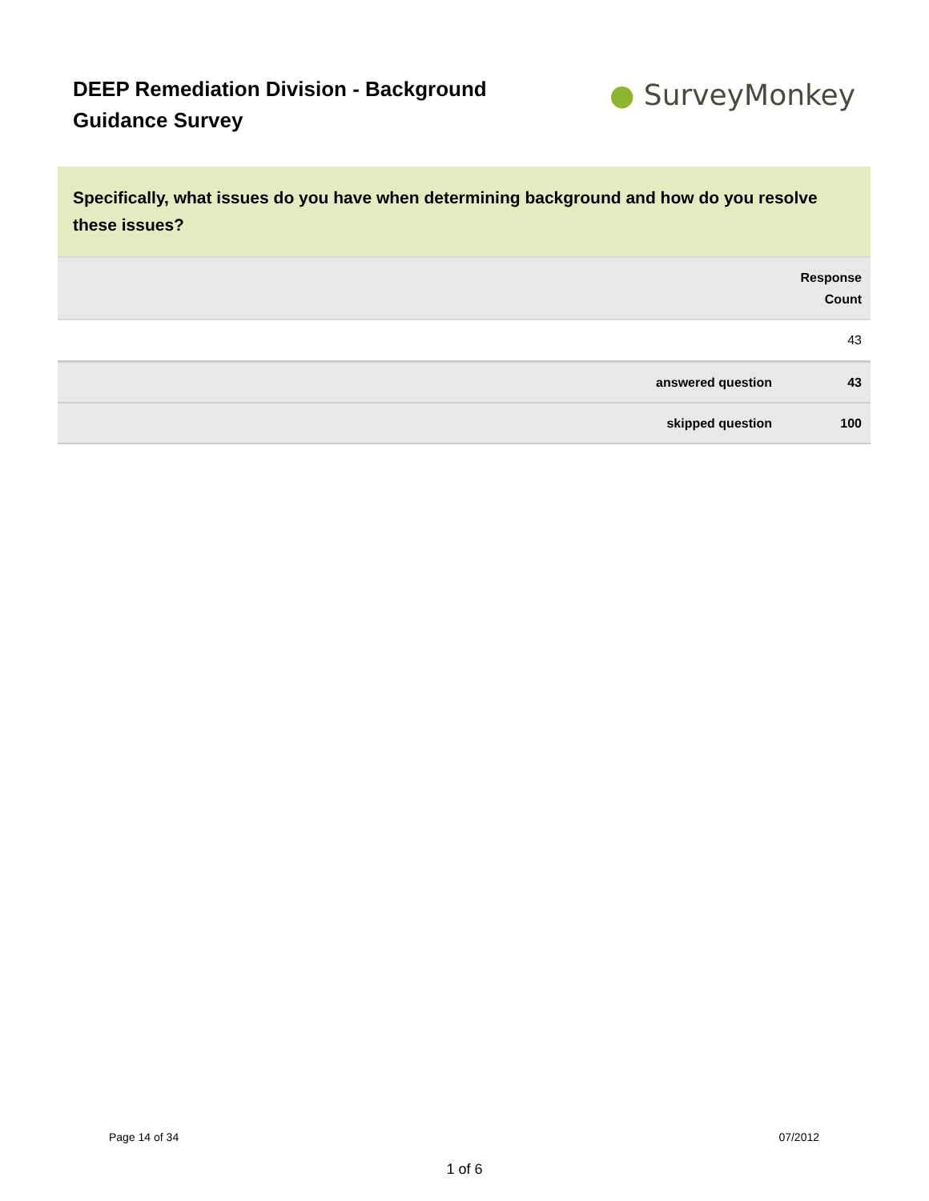DEEP Remediation Division - Background Guidance Survey
● SurveyMonkey
Specifically, what issues do you have when determining background and how do you resolve these issues?
| | Response Count |
| --- | --- |
| | 43 |
| answered question | 43 |
| skipped question | 100 |
Page 14 of 34 07/2012
1 of 6